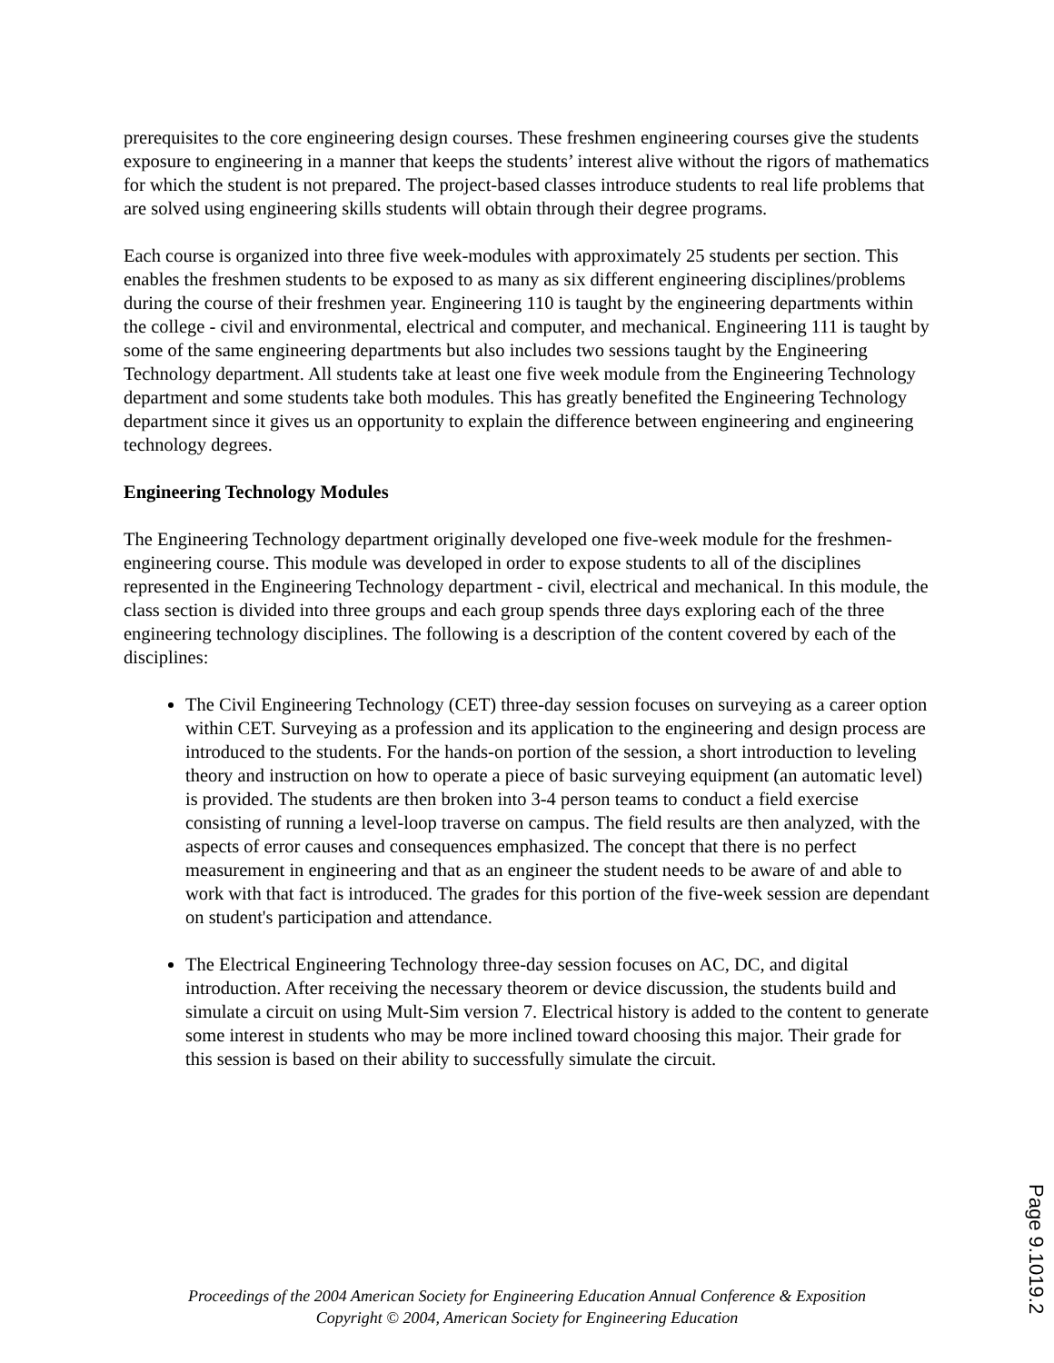prerequisites to the core engineering design courses. These freshmen engineering courses give the students exposure to engineering in a manner that keeps the students’ interest alive without the rigors of mathematics for which the student is not prepared. The project-based classes introduce students to real life problems that are solved using engineering skills students will obtain through their degree programs.
Each course is organized into three five week-modules with approximately 25 students per section. This enables the freshmen students to be exposed to as many as six different engineering disciplines/problems during the course of their freshmen year. Engineering 110 is taught by the engineering departments within the college - civil and environmental, electrical and computer, and mechanical. Engineering 111 is taught by some of the same engineering departments but also includes two sessions taught by the Engineering Technology department. All students take at least one five week module from the Engineering Technology department and some students take both modules. This has greatly benefited the Engineering Technology department since it gives us an opportunity to explain the difference between engineering and engineering technology degrees.
Engineering Technology Modules
The Engineering Technology department originally developed one five-week module for the freshmen-engineering course. This module was developed in order to expose students to all of the disciplines represented in the Engineering Technology department - civil, electrical and mechanical. In this module, the class section is divided into three groups and each group spends three days exploring each of the three engineering technology disciplines. The following is a description of the content covered by each of the disciplines:
The Civil Engineering Technology (CET) three-day session focuses on surveying as a career option within CET. Surveying as a profession and its application to the engineering and design process are introduced to the students. For the hands-on portion of the session, a short introduction to leveling theory and instruction on how to operate a piece of basic surveying equipment (an automatic level) is provided. The students are then broken into 3-4 person teams to conduct a field exercise consisting of running a level-loop traverse on campus. The field results are then analyzed, with the aspects of error causes and consequences emphasized. The concept that there is no perfect measurement in engineering and that as an engineer the student needs to be aware of and able to work with that fact is introduced. The grades for this portion of the five-week session are dependant on student's participation and attendance.
The Electrical Engineering Technology three-day session focuses on AC, DC, and digital introduction. After receiving the necessary theorem or device discussion, the students build and simulate a circuit on using Mult-Sim version 7. Electrical history is added to the content to generate some interest in students who may be more inclined toward choosing this major. Their grade for this session is based on their ability to successfully simulate the circuit.
Page 9.1019.2
Proceedings of the 2004 American Society for Engineering Education Annual Conference & Exposition
Copyright © 2004, American Society for Engineering Education